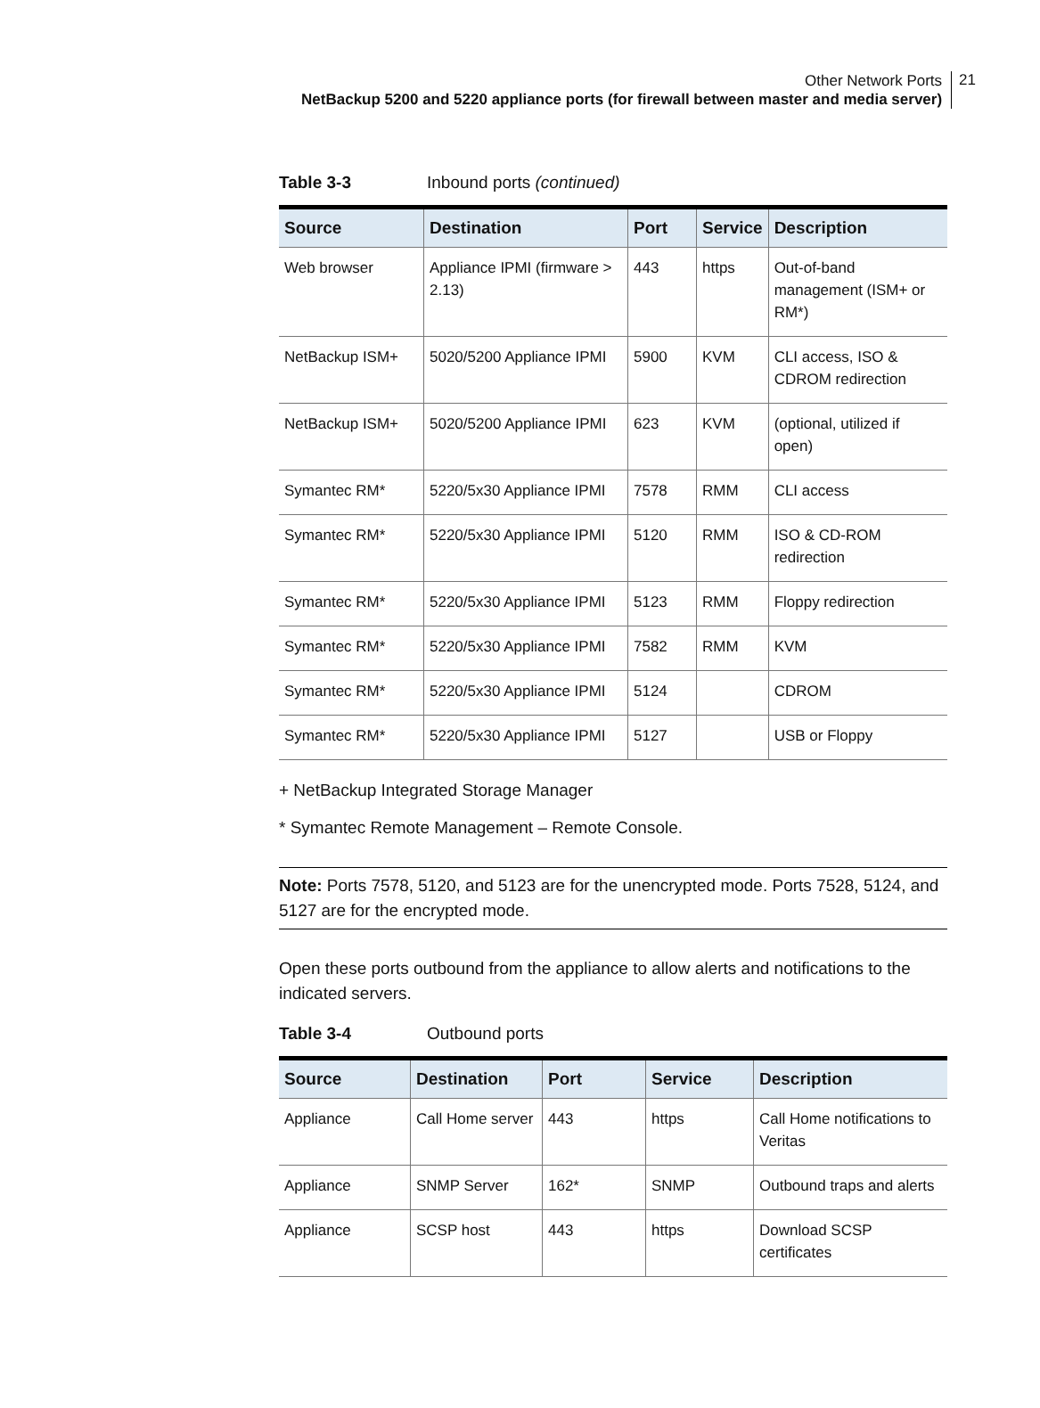Other Network Ports
NetBackup 5200 and 5220 appliance ports (for firewall between master and media server)
21
Table 3-3 Inbound ports (continued)
| Source | Destination | Port | Service | Description |
| --- | --- | --- | --- | --- |
| Web browser | Appliance IPMI (firmware > 2.13) | 443 | https | Out-of-band management (ISM+ or RM*) |
| NetBackup ISM+ | 5020/5200 Appliance IPMI | 5900 | KVM | CLI access, ISO & CDROM redirection |
| NetBackup ISM+ | 5020/5200 Appliance IPMI | 623 | KVM | (optional, utilized if open) |
| Symantec RM* | 5220/5x30 Appliance IPMI | 7578 | RMM | CLI access |
| Symantec RM* | 5220/5x30 Appliance IPMI | 5120 | RMM | ISO & CD-ROM redirection |
| Symantec RM* | 5220/5x30 Appliance IPMI | 5123 | RMM | Floppy redirection |
| Symantec RM* | 5220/5x30 Appliance IPMI | 7582 | RMM | KVM |
| Symantec RM* | 5220/5x30 Appliance IPMI | 5124 | | CDROM |
| Symantec RM* | 5220/5x30 Appliance IPMI | 5127 | | USB or Floppy |
+ NetBackup Integrated Storage Manager
* Symantec Remote Management – Remote Console.
Note: Ports 7578, 5120, and 5123 are for the unencrypted mode. Ports 7528, 5124, and 5127 are for the encrypted mode.
Open these ports outbound from the appliance to allow alerts and notifications to the indicated servers.
Table 3-4 Outbound ports
| Source | Destination | Port | Service | Description |
| --- | --- | --- | --- | --- |
| Appliance | Call Home server | 443 | https | Call Home notifications to Veritas |
| Appliance | SNMP Server | 162* | SNMP | Outbound traps and alerts |
| Appliance | SCSP host | 443 | https | Download SCSP certificates |